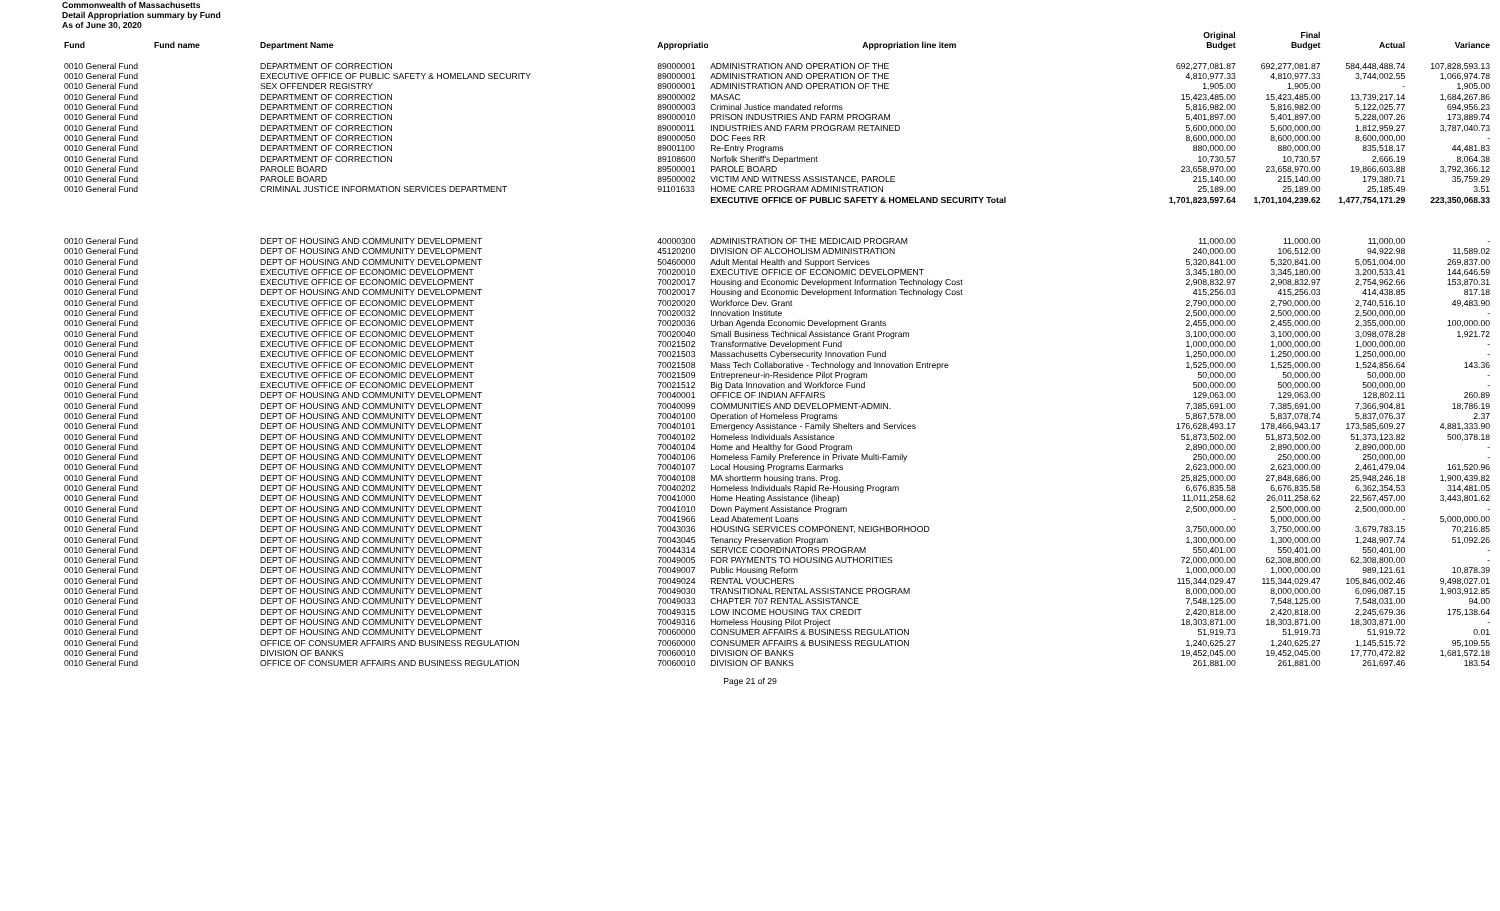Commonwealth of Massachusetts
Detail Appropriation summary by Fund
As of June 30, 2020
| | | | | | Original | Final | | |
| --- | --- | --- | --- | --- | --- | --- | --- | --- |
| Fund | Fund name | Department Name | Appropriation | Appropriation line item | Budget | Budget | Actual | Variance |
| 0010 General Fund | | DEPARTMENT OF CORRECTION | 89000001 | ADMINISTRATION AND OPERATION OF THE | 692,277,081.87 | 692,277,081.87 | 584,448,488.74 | 107,828,593.13 |
| 0010 General Fund | | EXECUTIVE OFFICE OF PUBLIC SAFETY & HOMELAND SECURITY | 89000001 | ADMINISTRATION AND OPERATION OF THE | 4,810,977.33 | 4,810,977.33 | 3,744,002.55 | 1,066,974.78 |
| 0010 General Fund | | SEX OFFENDER REGISTRY | 89000001 | ADMINISTRATION AND OPERATION OF THE | 1,905.00 | 1,905.00 | - | 1,905.00 |
| 0010 General Fund | | DEPARTMENT OF CORRECTION | 89000002 | MASAC | 15,423,485.00 | 15,423,485.00 | 13,739,217.14 | 1,684,267.86 |
| 0010 General Fund | | DEPARTMENT OF CORRECTION | 89000003 | Criminal Justice mandated reforms | 5,816,982.00 | 5,816,982.00 | 5,122,025.77 | 694,956.23 |
| 0010 General Fund | | DEPARTMENT OF CORRECTION | 89000010 | PRISON INDUSTRIES AND FARM PROGRAM | 5,401,897.00 | 5,401,897.00 | 5,228,007.26 | 173,889.74 |
| 0010 General Fund | | DEPARTMENT OF CORRECTION | 89000011 | INDUSTRIES AND FARM PROGRAM RETAINED | 5,600,000.00 | 5,600,000.00 | 1,812,959.27 | 3,787,040.73 |
| 0010 General Fund | | DEPARTMENT OF CORRECTION | 89000050 | DOC Fees RR | 8,600,000.00 | 8,600,000.00 | 8,600,000.00 | - |
| 0010 General Fund | | DEPARTMENT OF CORRECTION | 89001100 | Re-Entry Programs | 880,000.00 | 880,000.00 | 835,518.17 | 44,481.83 |
| 0010 General Fund | | DEPARTMENT OF CORRECTION | 89108600 | Norfolk Sheriff's Department | 10,730.57 | 10,730.57 | 2,666.19 | 8,064.38 |
| 0010 General Fund | | PAROLE BOARD | 89500001 | PAROLE BOARD | 23,658,970.00 | 23,658,970.00 | 19,866,603.88 | 3,792,366.12 |
| 0010 General Fund | | PAROLE BOARD | 89500002 | VICTIM AND WITNESS ASSISTANCE, PAROLE | 215,140.00 | 215,140.00 | 179,380.71 | 35,759.29 |
| 0010 General Fund | | CRIMINAL JUSTICE INFORMATION SERVICES DEPARTMENT | 91101633 | HOME CARE PROGRAM ADMINISTRATION | 25,189.00 | 25,189.00 | 25,185.49 | 3.51 |
| | | | | EXECUTIVE OFFICE OF PUBLIC SAFETY & HOMELAND SECURITY Total | 1,701,823,597.64 | 1,701,104,239.62 | 1,477,754,171.29 | 223,350,068.33 |
| 0010 General Fund | | DEPT OF HOUSING AND COMMUNITY DEVELOPMENT | 40000300 | ADMINISTRATION OF THE MEDICAID PROGRAM | 11,000.00 | 11,000.00 | 11,000.00 | - |
| 0010 General Fund | | DEPT OF HOUSING AND COMMUNITY DEVELOPMENT | 45120200 | DIVISION OF ALCOHOLISM ADMINISTRATION | 240,000.00 | 106,512.00 | 94,922.98 | 11,589.02 |
| 0010 General Fund | | DEPT OF HOUSING AND COMMUNITY DEVELOPMENT | 50460000 | Adult Mental Health and Support Services | 5,320,841.00 | 5,320,841.00 | 5,051,004.00 | 269,837.00 |
| 0010 General Fund | | EXECUTIVE OFFICE OF ECONOMIC DEVELOPMENT | 70020010 | EXECUTIVE OFFICE OF ECONOMIC DEVELOPMENT | 3,345,180.00 | 3,345,180.00 | 3,200,533.41 | 144,646.59 |
| 0010 General Fund | | EXECUTIVE OFFICE OF ECONOMIC DEVELOPMENT | 70020017 | Housing and Economic Development Information Technology Cost | 2,908,832.97 | 2,908,832.97 | 2,754,962.66 | 153,870.31 |
| 0010 General Fund | | DEPT OF HOUSING AND COMMUNITY DEVELOPMENT | 70020017 | Housing and Economic Development Information Technology Cost | 415,256.03 | 415,256.03 | 414,438.85 | 817.18 |
| 0010 General Fund | | EXECUTIVE OFFICE OF ECONOMIC DEVELOPMENT | 70020020 | Workforce Dev. Grant | 2,790,000.00 | 2,790,000.00 | 2,740,516.10 | 49,483.90 |
| 0010 General Fund | | EXECUTIVE OFFICE OF ECONOMIC DEVELOPMENT | 70020032 | Innovation Institute | 2,500,000.00 | 2,500,000.00 | 2,500,000.00 | - |
| 0010 General Fund | | EXECUTIVE OFFICE OF ECONOMIC DEVELOPMENT | 70020036 | Urban Agenda Economic Development Grants | 2,455,000.00 | 2,455,000.00 | 2,355,000.00 | 100,000.00 |
| 0010 General Fund | | EXECUTIVE OFFICE OF ECONOMIC DEVELOPMENT | 70020040 | Small Business Technical Assistance Grant Program | 3,100,000.00 | 3,100,000.00 | 3,098,078.28 | 1,921.72 |
| 0010 General Fund | | EXECUTIVE OFFICE OF ECONOMIC DEVELOPMENT | 70021502 | Transformative Development Fund | 1,000,000.00 | 1,000,000.00 | 1,000,000.00 | - |
| 0010 General Fund | | EXECUTIVE OFFICE OF ECONOMIC DEVELOPMENT | 70021503 | Massachusetts Cybersecurity Innovation Fund | 1,250,000.00 | 1,250,000.00 | 1,250,000.00 | - |
| 0010 General Fund | | EXECUTIVE OFFICE OF ECONOMIC DEVELOPMENT | 70021508 | Mass Tech Collaborative - Technology and Innovation Entrepre | 1,525,000.00 | 1,525,000.00 | 1,524,856.64 | 143.36 |
| 0010 General Fund | | EXECUTIVE OFFICE OF ECONOMIC DEVELOPMENT | 70021509 | Entrepreneur-in-Residence Pilot Program | 50,000.00 | 50,000.00 | 50,000.00 | - |
| 0010 General Fund | | EXECUTIVE OFFICE OF ECONOMIC DEVELOPMENT | 70021512 | Big Data Innovation and Workforce Fund | 500,000.00 | 500,000.00 | 500,000.00 | - |
| 0010 General Fund | | DEPT OF HOUSING AND COMMUNITY DEVELOPMENT | 70040001 | OFFICE OF INDIAN AFFAIRS | 129,063.00 | 129,063.00 | 128,802.11 | 260.89 |
| 0010 General Fund | | DEPT OF HOUSING AND COMMUNITY DEVELOPMENT | 70040099 | COMMUNITIES AND DEVELOPMENT-ADMIN. | 7,385,691.00 | 7,385,691.00 | 7,366,904.81 | 18,786.19 |
| 0010 General Fund | | DEPT OF HOUSING AND COMMUNITY DEVELOPMENT | 70040100 | Operation of Homeless Programs | 5,867,578.00 | 5,837,078.74 | 5,837,076.37 | 2.37 |
| 0010 General Fund | | DEPT OF HOUSING AND COMMUNITY DEVELOPMENT | 70040101 | Emergency Assistance - Family Shelters and Services | 176,628,493.17 | 178,466,943.17 | 173,585,609.27 | 4,881,333.90 |
| 0010 General Fund | | DEPT OF HOUSING AND COMMUNITY DEVELOPMENT | 70040102 | Homeless Individuals Assistance | 51,873,502.00 | 51,873,502.00 | 51,373,123.82 | 500,378.18 |
| 0010 General Fund | | DEPT OF HOUSING AND COMMUNITY DEVELOPMENT | 70040104 | Home and Healthy for Good Program | 2,890,000.00 | 2,890,000.00 | 2,890,000.00 | - |
| 0010 General Fund | | DEPT OF HOUSING AND COMMUNITY DEVELOPMENT | 70040106 | Homeless Family Preference in Private Multi-Family | 250,000.00 | 250,000.00 | 250,000.00 | - |
| 0010 General Fund | | DEPT OF HOUSING AND COMMUNITY DEVELOPMENT | 70040107 | Local Housing Programs Earmarks | 2,623,000.00 | 2,623,000.00 | 2,461,479.04 | 161,520.96 |
| 0010 General Fund | | DEPT OF HOUSING AND COMMUNITY DEVELOPMENT | 70040108 | MA shortterm housing trans. Prog. | 25,825,000.00 | 27,848,686.00 | 25,948,246.18 | 1,900,439.82 |
| 0010 General Fund | | DEPT OF HOUSING AND COMMUNITY DEVELOPMENT | 70040202 | Homeless Individuals Rapid Re-Housing Program | 6,676,835.58 | 6,676,835.58 | 6,362,354.53 | 314,481.05 |
| 0010 General Fund | | DEPT OF HOUSING AND COMMUNITY DEVELOPMENT | 70041000 | Home Heating Assistance (liheap) | 11,011,258.62 | 26,011,258.62 | 22,567,457.00 | 3,443,801.62 |
| 0010 General Fund | | DEPT OF HOUSING AND COMMUNITY DEVELOPMENT | 70041010 | Down Payment Assistance Program | 2,500,000.00 | 2,500,000.00 | 2,500,000.00 | - |
| 0010 General Fund | | DEPT OF HOUSING AND COMMUNITY DEVELOPMENT | 70041966 | Lead Abatement Loans | - | 5,000,000.00 | - | 5,000,000.00 |
| 0010 General Fund | | DEPT OF HOUSING AND COMMUNITY DEVELOPMENT | 70043036 | HOUSING SERVICES COMPONENT, NEIGHBORHOOD | 3,750,000.00 | 3,750,000.00 | 3,679,783.15 | 70,216.85 |
| 0010 General Fund | | DEPT OF HOUSING AND COMMUNITY DEVELOPMENT | 70043045 | Tenancy Preservation Program | 1,300,000.00 | 1,300,000.00 | 1,248,907.74 | 51,092.26 |
| 0010 General Fund | | DEPT OF HOUSING AND COMMUNITY DEVELOPMENT | 70044314 | SERVICE COORDINATORS PROGRAM | 550,401.00 | 550,401.00 | 550,401.00 | - |
| 0010 General Fund | | DEPT OF HOUSING AND COMMUNITY DEVELOPMENT | 70049005 | FOR PAYMENTS TO HOUSING AUTHORITIES | 72,000,000.00 | 62,308,800.00 | 62,308,800.00 | - |
| 0010 General Fund | | DEPT OF HOUSING AND COMMUNITY DEVELOPMENT | 70049007 | Public Housing Reform | 1,000,000.00 | 1,000,000.00 | 989,121.61 | 10,878.39 |
| 0010 General Fund | | DEPT OF HOUSING AND COMMUNITY DEVELOPMENT | 70049024 | RENTAL VOUCHERS | 115,344,029.47 | 115,344,029.47 | 105,846,002.46 | 9,498,027.01 |
| 0010 General Fund | | DEPT OF HOUSING AND COMMUNITY DEVELOPMENT | 70049030 | TRANSITIONAL RENTAL ASSISTANCE PROGRAM | 8,000,000.00 | 8,000,000.00 | 6,096,087.15 | 1,903,912.85 |
| 0010 General Fund | | DEPT OF HOUSING AND COMMUNITY DEVELOPMENT | 70049033 | CHAPTER 707 RENTAL ASSISTANCE | 7,548,125.00 | 7,548,125.00 | 7,548,031.00 | 94.00 |
| 0010 General Fund | | DEPT OF HOUSING AND COMMUNITY DEVELOPMENT | 70049315 | LOW INCOME HOUSING TAX CREDIT | 2,420,818.00 | 2,420,818.00 | 2,245,679.36 | 175,138.64 |
| 0010 General Fund | | DEPT OF HOUSING AND COMMUNITY DEVELOPMENT | 70049316 | Homeless Housing Pilot Project | 18,303,871.00 | 18,303,871.00 | 18,303,871.00 | - |
| 0010 General Fund | | DEPT OF HOUSING AND COMMUNITY DEVELOPMENT | 70060000 | CONSUMER AFFAIRS & BUSINESS REGULATION | 51,919.73 | 51,919.73 | 51,919.72 | 0.01 |
| 0010 General Fund | | OFFICE OF CONSUMER AFFAIRS AND BUSINESS REGULATION | 70060000 | CONSUMER AFFAIRS & BUSINESS REGULATION | 1,240,625.27 | 1,240,625.27 | 1,145,515.72 | 95,109.55 |
| 0010 General Fund | | DIVISION OF BANKS | 70060010 | DIVISION OF BANKS | 19,452,045.00 | 19,452,045.00 | 17,770,472.82 | 1,681,572.18 |
| 0010 General Fund | | OFFICE OF CONSUMER AFFAIRS AND BUSINESS REGULATION | 70060010 | DIVISION OF BANKS | 261,881.00 | 261,881.00 | 261,697.46 | 183.54 |
Page 21 of 29